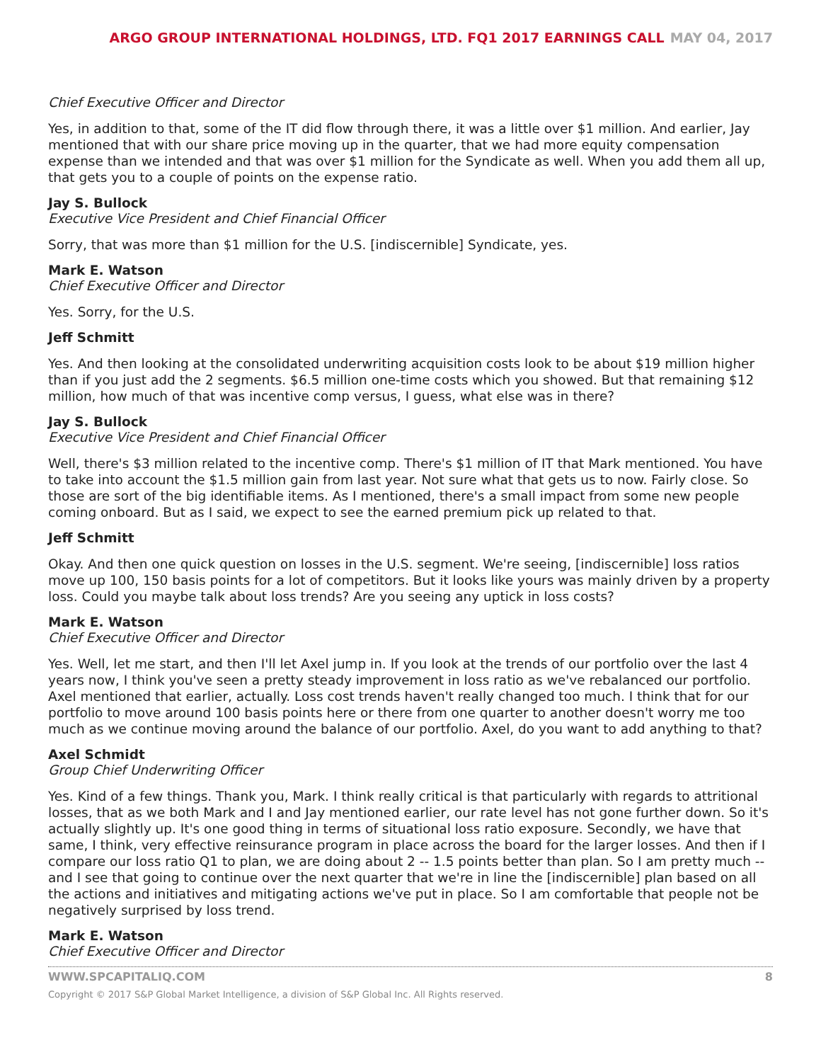ARGO GROUP INTERNATIONAL HOLDINGS, LTD. FQ1 2017 EARNINGS CALL MAY 04, 2017
Chief Executive Officer and Director
Yes, in addition to that, some of the IT did flow through there, it was a little over $1 million. And earlier, Jay mentioned that with our share price moving up in the quarter, that we had more equity compensation expense than we intended and that was over $1 million for the Syndicate as well. When you add them all up, that gets you to a couple of points on the expense ratio.
Jay S. Bullock
Executive Vice President and Chief Financial Officer
Sorry, that was more than $1 million for the U.S. [indiscernible] Syndicate, yes.
Mark E. Watson
Chief Executive Officer and Director
Yes. Sorry, for the U.S.
Jeff Schmitt
Yes. And then looking at the consolidated underwriting acquisition costs look to be about $19 million higher than if you just add the 2 segments. $6.5 million one-time costs which you showed. But that remaining $12 million, how much of that was incentive comp versus, I guess, what else was in there?
Jay S. Bullock
Executive Vice President and Chief Financial Officer
Well, there's $3 million related to the incentive comp. There's $1 million of IT that Mark mentioned. You have to take into account the $1.5 million gain from last year. Not sure what that gets us to now. Fairly close. So those are sort of the big identifiable items. As I mentioned, there's a small impact from some new people coming onboard. But as I said, we expect to see the earned premium pick up related to that.
Jeff Schmitt
Okay. And then one quick question on losses in the U.S. segment. We're seeing, [indiscernible] loss ratios move up 100, 150 basis points for a lot of competitors. But it looks like yours was mainly driven by a property loss. Could you maybe talk about loss trends? Are you seeing any uptick in loss costs?
Mark E. Watson
Chief Executive Officer and Director
Yes. Well, let me start, and then I'll let Axel jump in. If you look at the trends of our portfolio over the last 4 years now, I think you've seen a pretty steady improvement in loss ratio as we've rebalanced our portfolio. Axel mentioned that earlier, actually. Loss cost trends haven't really changed too much. I think that for our portfolio to move around 100 basis points here or there from one quarter to another doesn't worry me too much as we continue moving around the balance of our portfolio. Axel, do you want to add anything to that?
Axel Schmidt
Group Chief Underwriting Officer
Yes. Kind of a few things. Thank you, Mark. I think really critical is that particularly with regards to attritional losses, that as we both Mark and I and Jay mentioned earlier, our rate level has not gone further down. So it's actually slightly up. It's one good thing in terms of situational loss ratio exposure. Secondly, we have that same, I think, very effective reinsurance program in place across the board for the larger losses. And then if I compare our loss ratio Q1 to plan, we are doing about 2 -- 1.5 points better than plan. So I am pretty much -- and I see that going to continue over the next quarter that we're in line the [indiscernible] plan based on all the actions and initiatives and mitigating actions we've put in place. So I am comfortable that people not be negatively surprised by loss trend.
Mark E. Watson
Chief Executive Officer and Director
WWW.SPCAPITALIQ.COM 8
Copyright © 2017 S&P Global Market Intelligence, a division of S&P Global Inc. All Rights reserved.